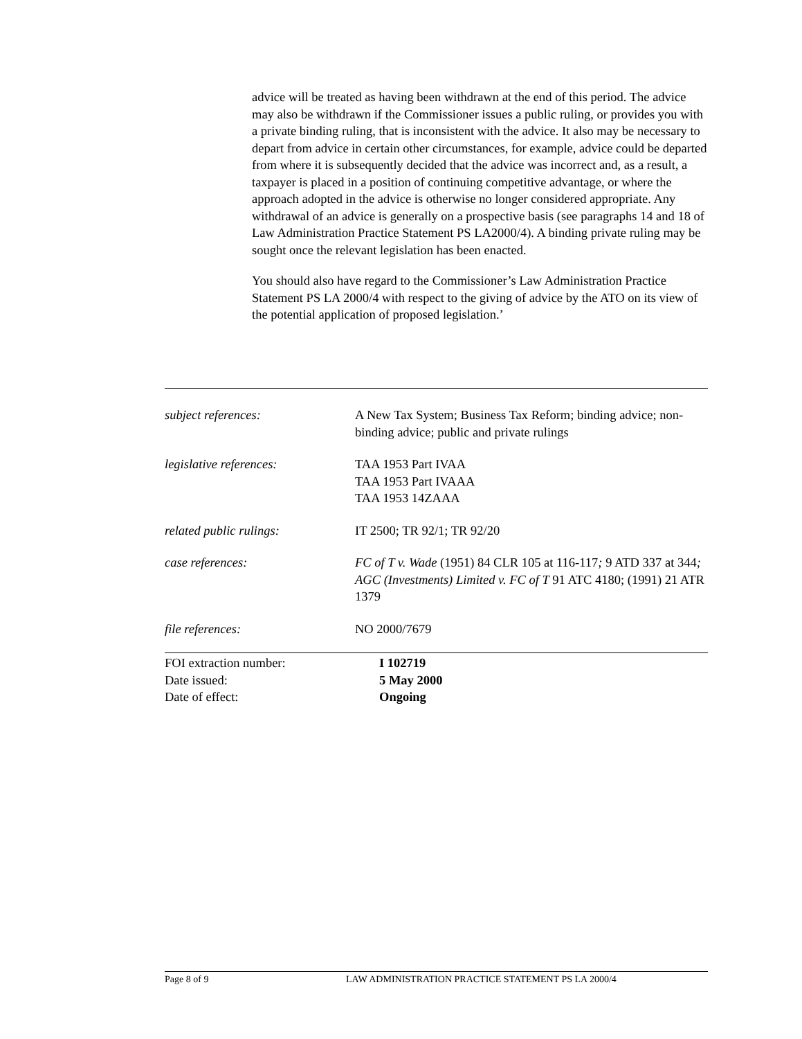advice will be treated as having been withdrawn at the end of this period. The advice may also be withdrawn if the Commissioner issues a public ruling, or provides you with a private binding ruling, that is inconsistent with the advice. It also may be necessary to depart from advice in certain other circumstances, for example, advice could be departed from where it is subsequently decided that the advice was incorrect and, as a result, a taxpayer is placed in a position of continuing competitive advantage, or where the approach adopted in the advice is otherwise no longer considered appropriate. Any withdrawal of an advice is generally on a prospective basis (see paragraphs 14 and 18 of Law Administration Practice Statement PS LA2000/4). A binding private ruling may be sought once the relevant legislation has been enacted.
You should also have regard to the Commissioner’s Law Administration Practice Statement PS LA 2000/4 with respect to the giving of advice by the ATO on its view of the potential application of proposed legislation.’
| subject references: | A New Tax System; Business Tax Reform; binding advice; non-binding advice; public and private rulings |
| legislative references: | TAA 1953 Part IVAA TAA 1953 Part IVAAA TAA 1953 14ZAAA |
| related public rulings: | IT 2500; TR 92/1; TR 92/20 |
| case references: | FC of T v. Wade (1951) 84 CLR 105 at 116-117 ; 9 ATD 337 at 344 ; AGC (Investments) Limited v. FC of T 91 ATC 4180; (1991) 21 ATR 1379 |
| file references: | NO 2000/7679 |
| FOI extraction number: | I 102719 |
| Date issued: | 5 May 2000 |
| Date of effect: | Ongoing |
Page 8 of 9 LAW ADMINISTRATION PRACTICE STATEMENT PS LA 2000/4